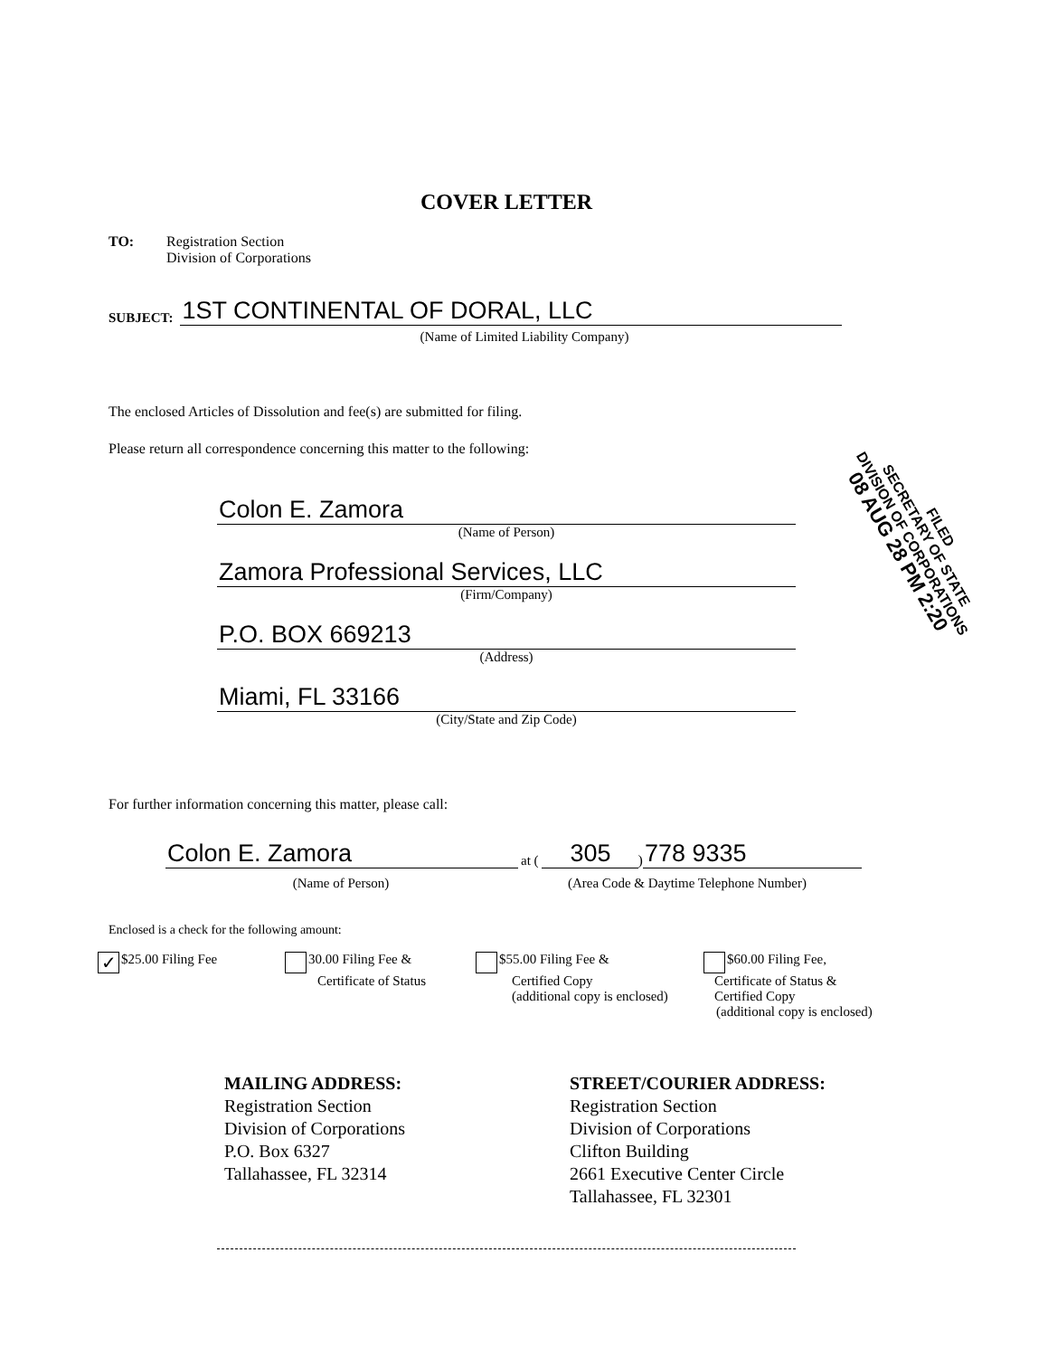COVER LETTER
TO: Registration Section
Division of Corporations
SUBJECT:
1ST CONTINENTAL OF DORAL, LLC
(Name of Limited Liability Company)
The enclosed Articles of Dissolution and fee(s) are submitted for filing.
Please return all correspondence concerning this matter to the following:
Colon E. Zamora
(Name of Person)
Zamora Professional Services, LLC
(Firm/Company)
P.O. BOX 669213
(Address)
Miami, FL 33166
(City/State and Zip Code)
FILED
SECRETARY OF STATE
DIVISION OF CORPORATIONS
08 AUG 28 PM 2:20
For further information concerning this matter, please call:
Colon E. Zamora
at (
305
)
778 9335
(Name of Person)
(Area Code & Daytime Telephone Number)
Enclosed is a check for the following amount:
✓ $25.00 Filing Fee
30.00 Filing Fee &
Certificate of Status
$55.00 Filing Fee &
Certified Copy
(additional copy is enclosed)
$60.00 Filing Fee,
Certificate of Status &
Certified Copy
(additional copy is enclosed)
MAILING ADDRESS:
Registration Section
Division of Corporations
P.O. Box 6327
Tallahassee, FL 32314
STREET/COURIER ADDRESS:
Registration Section
Division of Corporations
Clifton Building
2661 Executive Center Circle
Tallahassee, FL 32301